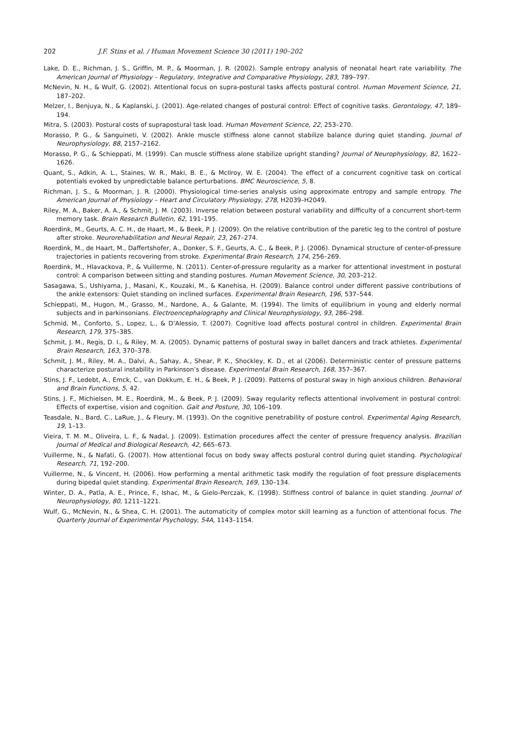202 J.F. Stins et al. / Human Movement Science 30 (2011) 190–202
Lake, D. E., Richman, J. S., Griffin, M. P., & Moorman, J. R. (2002). Sample entropy analysis of neonatal heart rate variability. The American Journal of Physiology – Regulatory, Integrative and Comparative Physiology, 283, 789–797.
McNevin, N. H., & Wulf, G. (2002). Attentional focus on supra-postural tasks affects postural control. Human Movement Science, 21, 187–202.
Melzer, I., Benjuya, N., & Kaplanski, J. (2001). Age-related changes of postural control: Effect of cognitive tasks. Gerontology, 47, 189–194.
Mitra, S. (2003). Postural costs of suprapostural task load. Human Movement Science, 22, 253–270.
Morasso, P. G., & Sanguineti, V. (2002). Ankle muscle stiffness alone cannot stabilize balance during quiet standing. Journal of Neurophysiology, 88, 2157–2162.
Morasso, P. G., & Schieppati, M. (1999). Can muscle stiffness alone stabilize upright standing? Journal of Neurophysiology, 82, 1622–1626.
Quant, S., Adkin, A. L., Staines, W. R., Maki, B. E., & McIlroy, W. E. (2004). The effect of a concurrent cognitive task on cortical potentials evoked by unpredictable balance perturbations. BMC Neuroscience, 5, 8.
Richman, J. S., & Moorman, J. R. (2000). Physiological time-series analysis using approximate entropy and sample entropy. The American Journal of Physiology – Heart and Circulatory Physiology, 278, H2039–H2049.
Riley, M. A., Baker, A. A., & Schmit, J. M. (2003). Inverse relation between postural variability and difficulty of a concurrent short-term memory task. Brain Research Bulletin, 62, 191–195.
Roerdink, M., Geurts, A. C. H., de Haart, M., & Beek, P. J. (2009). On the relative contribution of the paretic leg to the control of posture after stroke. Neurorehabilitation and Neural Repair, 23, 267–274.
Roerdink, M., de Haart, M., Daffertshofer, A., Donker, S. F., Geurts, A. C., & Beek, P. J. (2006). Dynamical structure of center-of-pressure trajectories in patients recovering from stroke. Experimental Brain Research, 174, 256–269.
Roerdink, M., Hlavackova, P., & Vuillerme, N. (2011). Center-of-pressure regularity as a marker for attentional investment in postural control: A comparison between sitting and standing postures. Human Movement Science, 30, 203–212.
Sasagawa, S., Ushiyama, J., Masani, K., Kouzaki, M., & Kanehisa, H. (2009). Balance control under different passive contributions of the ankle extensors: Quiet standing on inclined surfaces. Experimental Brain Research, 196, 537–544.
Schieppati, M., Hugon, M., Grasso, M., Nardone, A., & Galante, M. (1994). The limits of equilibrium in young and elderly normal subjects and in parkinsonians. Electroencephalography and Clinical Neurophysiology, 93, 286–298.
Schmid, M., Conforto, S., Lopez, L., & D’Alessio, T. (2007). Cognitive load affects postural control in children. Experimental Brain Research, 179, 375–385.
Schmit, J. M., Regis, D. I., & Riley, M. A. (2005). Dynamic patterns of postural sway in ballet dancers and track athletes. Experimental Brain Research, 163, 370–378.
Schmit, J. M., Riley, M. A., Dalvi, A., Sahay, A., Shear, P. K., Shockley, K. D., et al (2006). Deterministic center of pressure patterns characterize postural instability in Parkinson’s disease. Experimental Brain Research, 168, 357–367.
Stins, J. F., Ledebt, A., Emck, C., van Dokkum, E. H., & Beek, P. J. (2009). Patterns of postural sway in high anxious children. Behavioral and Brain Functions, 5, 42.
Stins, J. F., Michielsen, M. E., Roerdink, M., & Beek, P. J. (2009). Sway regularity reflects attentional involvement in postural control: Effects of expertise, vision and cognition. Gait and Posture, 30, 106–109.
Teasdale, N., Bard, C., LaRue, J., & Fleury, M. (1993). On the cognitive penetrability of posture control. Experimental Aging Research, 19, 1–13.
Vieira, T. M. M., Oliveira, L. F., & Nadal, J. (2009). Estimation procedures affect the center of pressure frequency analysis. Brazilian Journal of Medical and Biological Research, 42, 665–673.
Vuillerme, N., & Nafati, G. (2007). How attentional focus on body sway affects postural control during quiet standing. Psychological Research, 71, 192–200.
Vuillerme, N., & Vincent, H. (2006). How performing a mental arithmetic task modify the regulation of foot pressure displacements during bipedal quiet standing. Experimental Brain Research, 169, 130–134.
Winter, D. A., Patla, A. E., Prince, F., Ishac, M., & Gielo-Perczak, K. (1998). Stiffness control of balance in quiet standing. Journal of Neurophysiology, 80, 1211–1221.
Wulf, G., McNevin, N., & Shea, C. H. (2001). The automaticity of complex motor skill learning as a function of attentional focus. The Quarterly Journal of Experimental Psychology, 54A, 1143–1154.